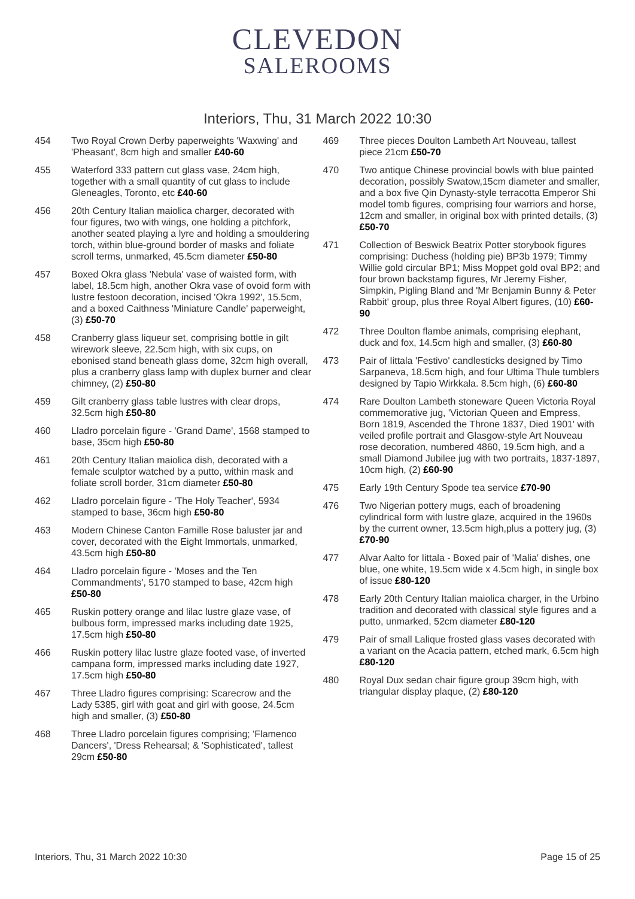CLEVEDON
SALEROOMS
Interiors, Thu, 31 March 2022 10:30
454 Two Royal Crown Derby paperweights 'Waxwing' and 'Pheasant', 8cm high and smaller £40-60
455 Waterford 333 pattern cut glass vase, 24cm high, together with a small quantity of cut glass to include Gleneagles, Toronto, etc £40-60
456 20th Century Italian maiolica charger, decorated with four figures, two with wings, one holding a pitchfork, another seated playing a lyre and holding a smouldering torch, within blue-ground border of masks and foliate scroll terms, unmarked, 45.5cm diameter £50-80
457 Boxed Okra glass 'Nebula' vase of waisted form, with label, 18.5cm high, another Okra vase of ovoid form with lustre festoon decoration, incised 'Okra 1992', 15.5cm, and a boxed Caithness 'Miniature Candle' paperweight, (3) £50-70
458 Cranberry glass liqueur set, comprising bottle in gilt wirework sleeve, 22.5cm high, with six cups, on ebonised stand beneath glass dome, 32cm high overall, plus a cranberry glass lamp with duplex burner and clear chimney, (2) £50-80
459 Gilt cranberry glass table lustres with clear drops, 32.5cm high £50-80
460 Lladro porcelain figure - 'Grand Dame', 1568 stamped to base, 35cm high £50-80
461 20th Century Italian maiolica dish, decorated with a female sculptor watched by a putto, within mask and foliate scroll border, 31cm diameter £50-80
462 Lladro porcelain figure - 'The Holy Teacher', 5934 stamped to base, 36cm high £50-80
463 Modern Chinese Canton Famille Rose baluster jar and cover, decorated with the Eight Immortals, unmarked, 43.5cm high £50-80
464 Lladro porcelain figure - 'Moses and the Ten Commandments', 5170 stamped to base, 42cm high £50-80
465 Ruskin pottery orange and lilac lustre glaze vase, of bulbous form, impressed marks including date 1925, 17.5cm high £50-80
466 Ruskin pottery lilac lustre glaze footed vase, of inverted campana form, impressed marks including date 1927, 17.5cm high £50-80
467 Three Lladro figures comprising: Scarecrow and the Lady 5385, girl with goat and girl with goose, 24.5cm high and smaller, (3) £50-80
468 Three Lladro porcelain figures comprising; 'Flamenco Dancers', 'Dress Rehearsal; & 'Sophisticated', tallest 29cm £50-80
469 Three pieces Doulton Lambeth Art Nouveau, tallest piece 21cm £50-70
470 Two antique Chinese provincial bowls with blue painted decoration, possibly Swatow,15cm diameter and smaller, and a box five Qin Dynasty-style terracotta Emperor Shi model tomb figures, comprising four warriors and horse, 12cm and smaller, in original box with printed details, (3) £50-70
471 Collection of Beswick Beatrix Potter storybook figures comprising: Duchess (holding pie) BP3b 1979; Timmy Willie gold circular BP1; Miss Moppet gold oval BP2; and four brown backstamp figures, Mr Jeremy Fisher, Simpkin, Pigling Bland and 'Mr Benjamin Bunny & Peter Rabbit' group, plus three Royal Albert figures, (10) £60-90
472 Three Doulton flambe animals, comprising elephant, duck and fox, 14.5cm high and smaller, (3) £60-80
473 Pair of Iittala 'Festivo' candlesticks designed by Timo Sarpaneva, 18.5cm high, and four Ultima Thule tumblers designed by Tapio Wirkkala. 8.5cm high, (6) £60-80
474 Rare Doulton Lambeth stoneware Queen Victoria Royal commemorative jug, 'Victorian Queen and Empress, Born 1819, Ascended the Throne 1837, Died 1901' with veiled profile portrait and Glasgow-style Art Nouveau rose decoration, numbered 4860, 19.5cm high, and a small Diamond Jubilee jug with two portraits, 1837-1897, 10cm high, (2) £60-90
475 Early 19th Century Spode tea service £70-90
476 Two Nigerian pottery mugs, each of broadening cylindrical form with lustre glaze, acquired in the 1960s by the current owner, 13.5cm high,plus a pottery jug, (3) £70-90
477 Alvar Aalto for Iittala - Boxed pair of 'Malia' dishes, one blue, one white, 19.5cm wide x 4.5cm high, in single box of issue £80-120
478 Early 20th Century Italian maiolica charger, in the Urbino tradition and decorated with classical style figures and a putto, unmarked, 52cm diameter £80-120
479 Pair of small Lalique frosted glass vases decorated with a variant on the Acacia pattern, etched mark, 6.5cm high £80-120
480 Royal Dux sedan chair figure group 39cm high, with triangular display plaque, (2) £80-120
Interiors, Thu, 31 March 2022 10:30 Page 15 of 25